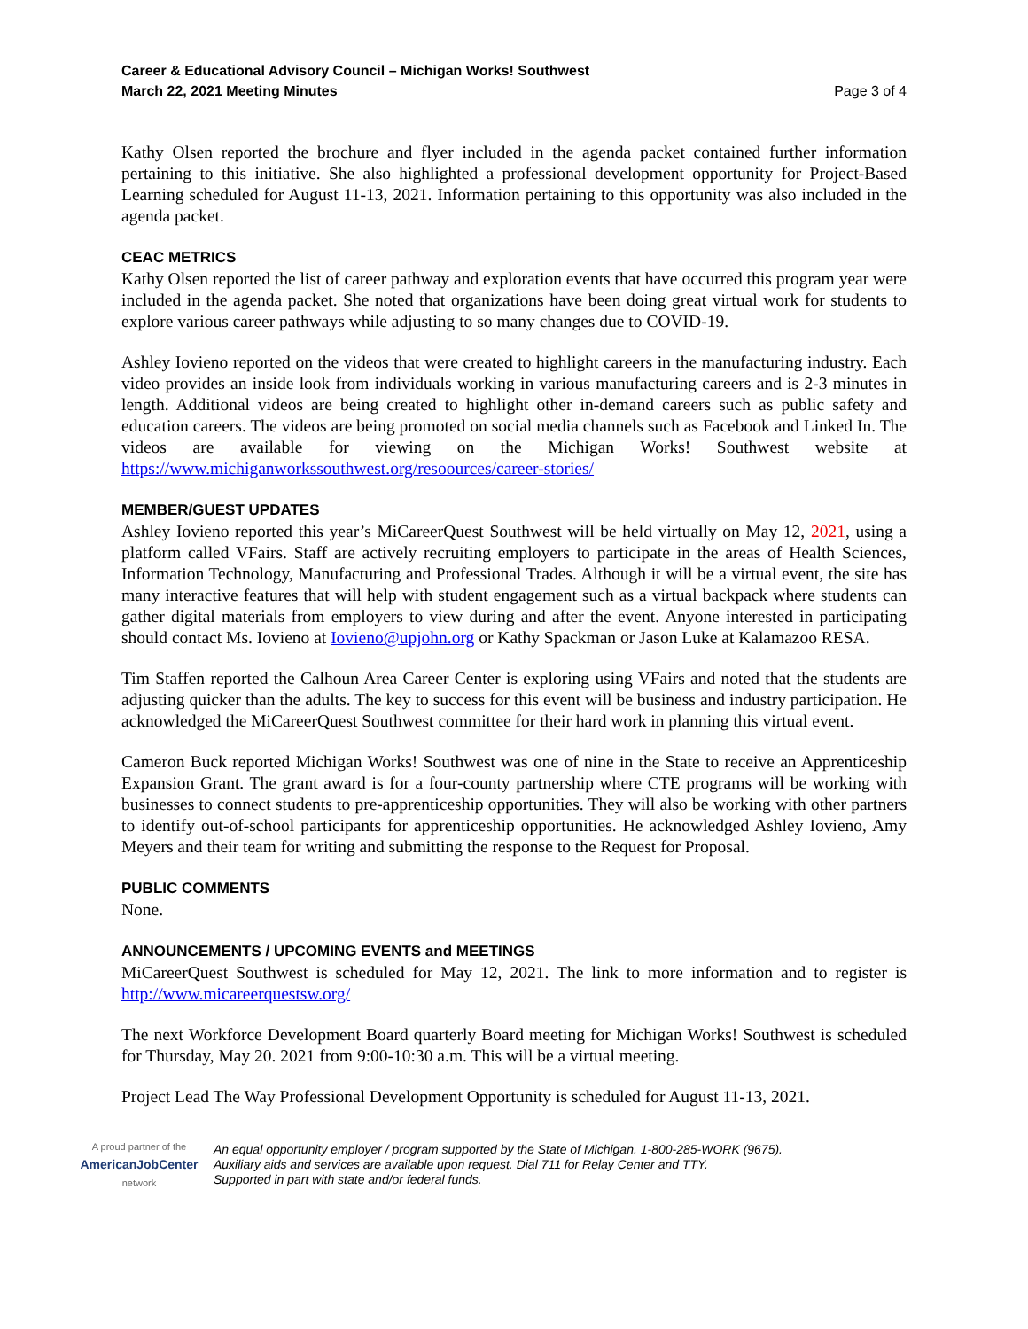Career & Educational Advisory Council – Michigan Works! Southwest
March 22, 2021 Meeting Minutes Page 3 of 4
Kathy Olsen reported the brochure and flyer included in the agenda packet contained further information pertaining to this initiative. She also highlighted a professional development opportunity for Project-Based Learning scheduled for August 11-13, 2021. Information pertaining to this opportunity was also included in the agenda packet.
CEAC METRICS
Kathy Olsen reported the list of career pathway and exploration events that have occurred this program year were included in the agenda packet. She noted that organizations have been doing great virtual work for students to explore various career pathways while adjusting to so many changes due to COVID-19.
Ashley Iovieno reported on the videos that were created to highlight careers in the manufacturing industry. Each video provides an inside look from individuals working in various manufacturing careers and is 2-3 minutes in length. Additional videos are being created to highlight other in-demand careers such as public safety and education careers. The videos are being promoted on social media channels such as Facebook and Linked In. The videos are available for viewing on the Michigan Works! Southwest website at https://www.michiganworkssouthwest.org/resoources/career-stories/
MEMBER/GUEST UPDATES
Ashley Iovieno reported this year’s MiCareerQuest Southwest will be held virtually on May 12, 2021, using a platform called VFairs. Staff are actively recruiting employers to participate in the areas of Health Sciences, Information Technology, Manufacturing and Professional Trades. Although it will be a virtual event, the site has many interactive features that will help with student engagement such as a virtual backpack where students can gather digital materials from employers to view during and after the event. Anyone interested in participating should contact Ms. Iovieno at Iovieno@upjohn.org or Kathy Spackman or Jason Luke at Kalamazoo RESA.
Tim Staffen reported the Calhoun Area Career Center is exploring using VFairs and noted that the students are adjusting quicker than the adults. The key to success for this event will be business and industry participation. He acknowledged the MiCareerQuest Southwest committee for their hard work in planning this virtual event.
Cameron Buck reported Michigan Works! Southwest was one of nine in the State to receive an Apprenticeship Expansion Grant. The grant award is for a four-county partnership where CTE programs will be working with businesses to connect students to pre-apprenticeship opportunities. They will also be working with other partners to identify out-of-school participants for apprenticeship opportunities. He acknowledged Ashley Iovieno, Amy Meyers and their team for writing and submitting the response to the Request for Proposal.
PUBLIC COMMENTS
None.
ANNOUNCEMENTS / UPCOMING EVENTS and MEETINGS
MiCareerQuest Southwest is scheduled for May 12, 2021. The link to more information and to register is http://www.micareerquestsw.org/
The next Workforce Development Board quarterly Board meeting for Michigan Works! Southwest is scheduled for Thursday, May 20. 2021 from 9:00-10:30 a.m. This will be a virtual meeting.
Project Lead The Way Professional Development Opportunity is scheduled for August 11-13, 2021.
A proud partner of the
AmericanJobCenter
network
An equal opportunity employer / program supported by the State of Michigan. 1-800-285-WORK (9675).
Auxiliary aids and services are available upon request. Dial 711 for Relay Center and TTY.
Supported in part with state and/or federal funds.